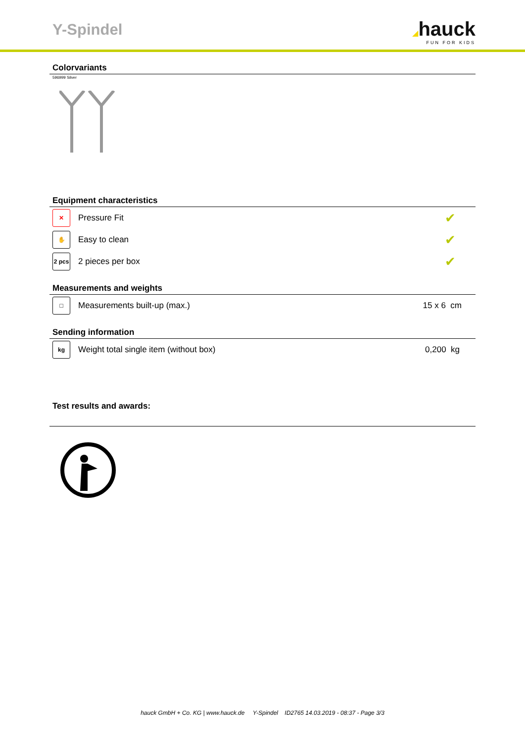Y-Spindel ◢hauck
FUN FOR KIDS
Colorvariants
596999 Silver
Equipment characteristics
| ✕ | Pressure Fit | ✔ |
| ✋ | Easy to clean | ✔ |
| 2 pcs | 2 pieces per box | ✔ |
Measurements and weights
| □ | Measurements built-up (max.) | 15 x 6 cm |
Sending information
| kg | Weight total single item (without box) | 0,200 kg |
Test results and awards:
hauck GmbH + Co. KG | www.hauck.de Y-Spindel ID2765 14.03.2019 - 08:37 - Page 3/3